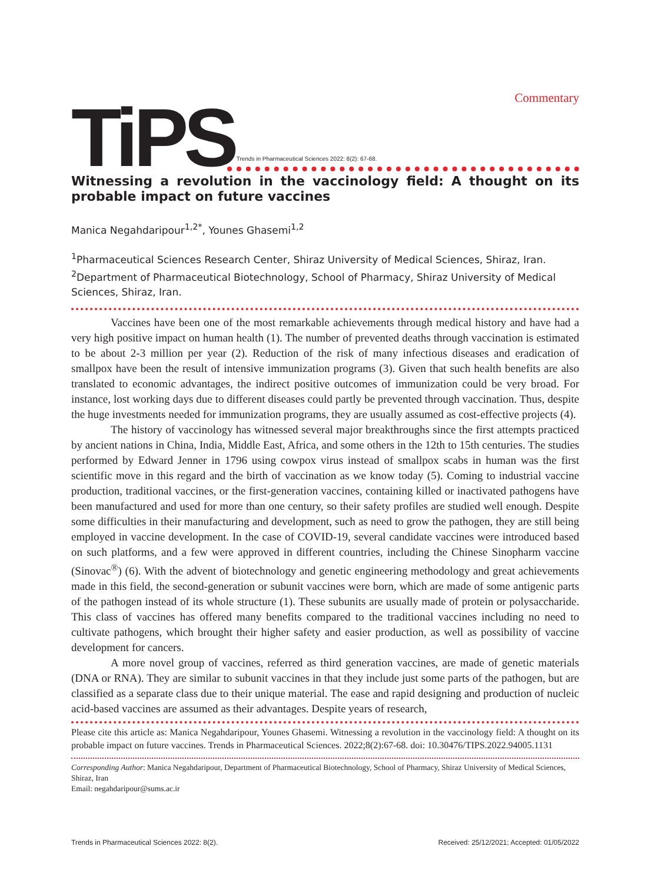Commentary
Ti PS
Trends in Pharmaceutical Sciences 2022: 8(2): 67-68.
Witnessing a revolution in the vaccinology field: A thought on its probable impact on future vaccines
Manica Negahdaripour<sup>1,2*</sup>, Younes Ghasemi<sup>1,2</sup>
<sup>1</sup> Pharmaceutical Sciences Research Center, Shiraz University of Medical Sciences, Shiraz, Iran.
<sup>2</sup> Department of Pharmaceutical Biotechnology, School of Pharmacy, Shiraz University of Medical Sciences, Shiraz, Iran.
Vaccines have been one of the most remarkable achievements through medical history and have had a very high positive impact on human health (1). The number of prevented deaths through vaccination is estimated to be about 2-3 million per year (2). Reduction of the risk of many infectious diseases and eradication of smallpox have been the result of intensive immunization programs (3). Given that such health benefits are also translated to economic advantages, the indirect positive outcomes of immunization could be very broad. For instance, lost working days due to different diseases could partly be prevented through vaccination. Thus, despite the huge investments needed for immunization programs, they are usually assumed as cost-effective projects (4).
The history of vaccinology has witnessed several major breakthroughs since the first attempts practiced by ancient nations in China, India, Middle East, Africa, and some others in the 12th to 15th centuries. The studies performed by Edward Jenner in 1796 using cowpox virus instead of smallpox scabs in human was the first scientific move in this regard and the birth of vaccination as we know today (5). Coming to industrial vaccine production, traditional vaccines, or the first-generation vaccines, containing killed or inactivated pathogens have been manufactured and used for more than one century, so their safety profiles are studied well enough. Despite some difficulties in their manufacturing and development, such as need to grow the pathogen, they are still being employed in vaccine development. In the case of COVID-19, several candidate vaccines were introduced based on such platforms, and a few were approved in different countries, including the Chinese Sinopharm vaccine (Sinovac<sup>®</sup>) (6). With the advent of biotechnology and genetic engineering methodology and great achievements made in this field, the second-generation or subunit vaccines were born, which are made of some antigenic parts of the pathogen instead of its whole structure (1). These subunits are usually made of protein or polysaccharide. This class of vaccines has offered many benefits compared to the traditional vaccines including no need to cultivate pathogens, which brought their higher safety and easier production, as well as possibility of vaccine development for cancers.
A more novel group of vaccines, referred as third generation vaccines, are made of genetic materials (DNA or RNA). They are similar to subunit vaccines in that they include just some parts of the pathogen, but are classified as a separate class due to their unique material. The ease and rapid designing and production of nucleic acid-based vaccines are assumed as their advantages. Despite years of research,
Please cite this article as: Manica Negahdaripour, Younes Ghasemi. Witnessing a revolution in the vaccinology field: A thought on its probable impact on future vaccines. Trends in Pharmaceutical Sciences. 2022;8(2):67-68. doi: 10.30476/TIPS.2022.94005.1131
Corresponding Author: Manica Negahdaripour, Department of Pharmaceutical Biotechnology, School of Pharmacy, Shiraz University of Medical Sciences, Shiraz, Iran
Email: negahdaripour@sums.ac.ir
Trends in Pharmaceutical Sciences 2022: 8(2). Received: 25/12/2021; Accepted: 01/05/2022